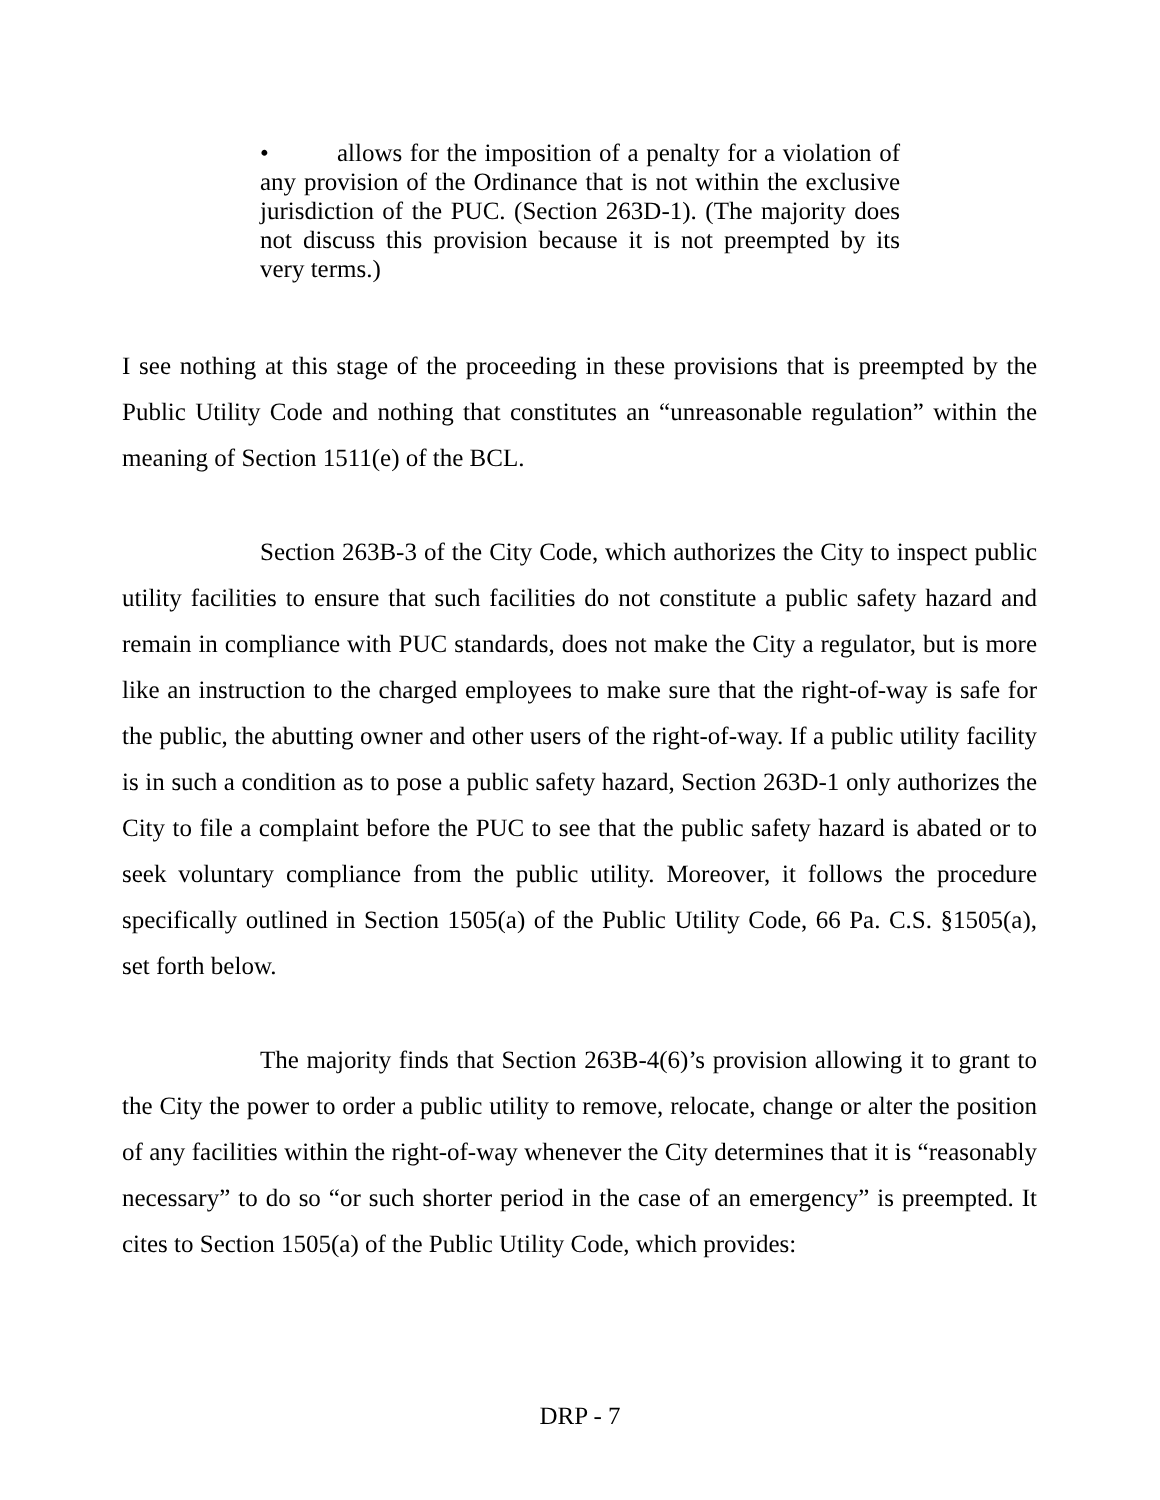• allows for the imposition of a penalty for a violation of any provision of the Ordinance that is not within the exclusive jurisdiction of the PUC. (Section 263D-1). (The majority does not discuss this provision because it is not preempted by its very terms.)
I see nothing at this stage of the proceeding in these provisions that is preempted by the Public Utility Code and nothing that constitutes an “unreasonable regulation” within the meaning of Section 1511(e) of the BCL.
Section 263B-3 of the City Code, which authorizes the City to inspect public utility facilities to ensure that such facilities do not constitute a public safety hazard and remain in compliance with PUC standards, does not make the City a regulator, but is more like an instruction to the charged employees to make sure that the right-of-way is safe for the public, the abutting owner and other users of the right-of-way. If a public utility facility is in such a condition as to pose a public safety hazard, Section 263D-1 only authorizes the City to file a complaint before the PUC to see that the public safety hazard is abated or to seek voluntary compliance from the public utility. Moreover, it follows the procedure specifically outlined in Section 1505(a) of the Public Utility Code, 66 Pa. C.S. §1505(a), set forth below.
The majority finds that Section 263B-4(6)’s provision allowing it to grant to the City the power to order a public utility to remove, relocate, change or alter the position of any facilities within the right-of-way whenever the City determines that it is “reasonably necessary” to do so “or such shorter period in the case of an emergency” is preempted. It cites to Section 1505(a) of the Public Utility Code, which provides:
DRP - 7